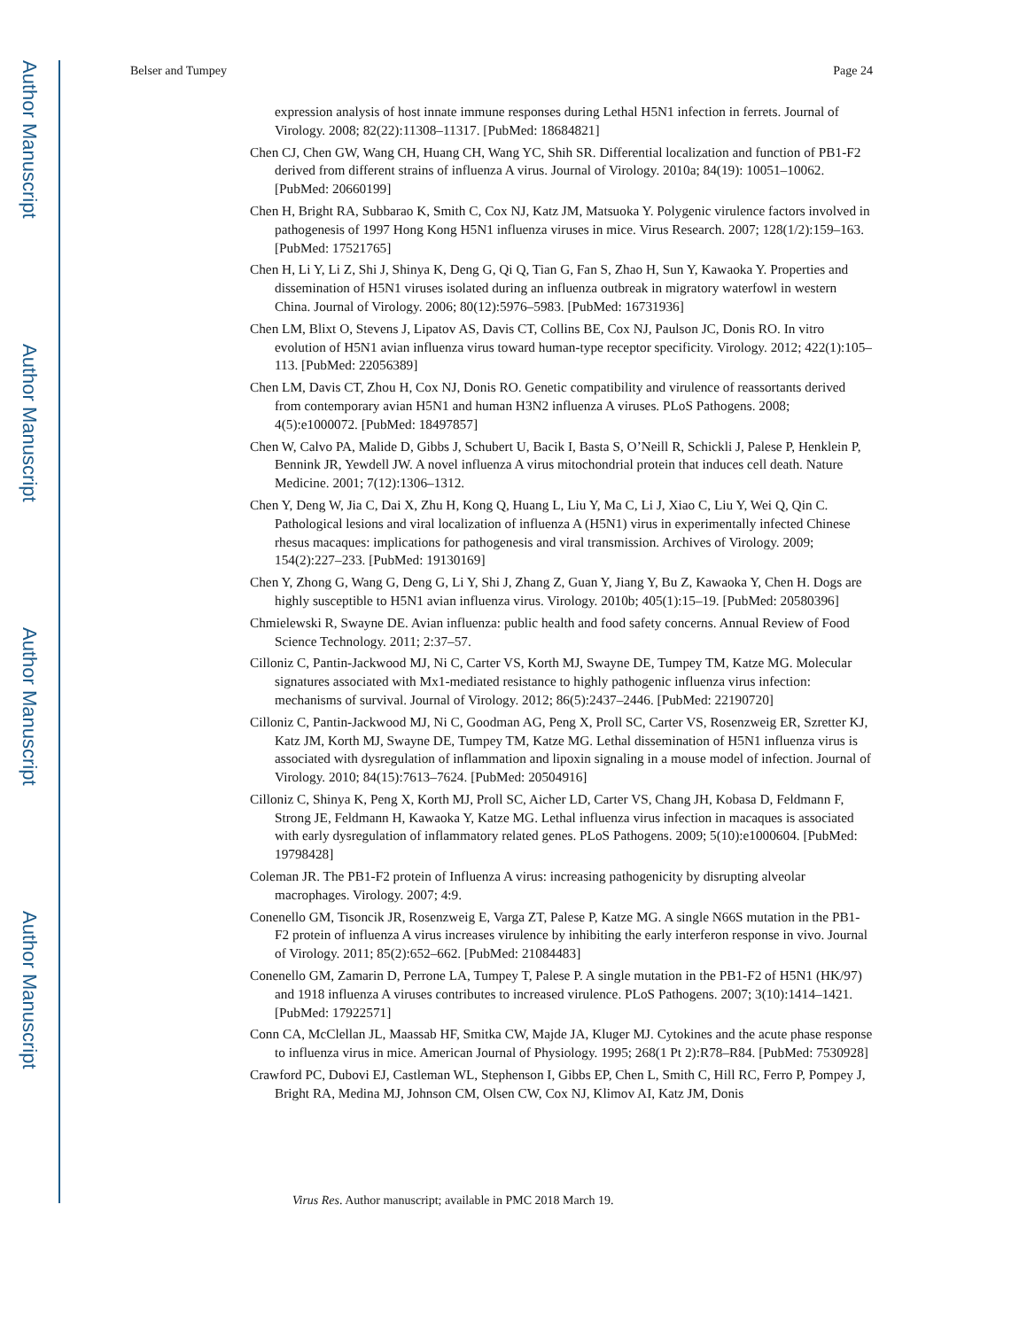Author Manuscript
Author Manuscript
Author Manuscript
Author Manuscript
Belser and Tumpey Page 24
expression analysis of host innate immune responses during Lethal H5N1 infection in ferrets. Journal of Virology. 2008; 82(22):11308–11317. [PubMed: 18684821]
Chen CJ, Chen GW, Wang CH, Huang CH, Wang YC, Shih SR. Differential localization and function of PB1-F2 derived from different strains of influenza A virus. Journal of Virology. 2010a; 84(19): 10051–10062. [PubMed: 20660199]
Chen H, Bright RA, Subbarao K, Smith C, Cox NJ, Katz JM, Matsuoka Y. Polygenic virulence factors involved in pathogenesis of 1997 Hong Kong H5N1 influenza viruses in mice. Virus Research. 2007; 128(1/2):159–163. [PubMed: 17521765]
Chen H, Li Y, Li Z, Shi J, Shinya K, Deng G, Qi Q, Tian G, Fan S, Zhao H, Sun Y, Kawaoka Y. Properties and dissemination of H5N1 viruses isolated during an influenza outbreak in migratory waterfowl in western China. Journal of Virology. 2006; 80(12):5976–5983. [PubMed: 16731936]
Chen LM, Blixt O, Stevens J, Lipatov AS, Davis CT, Collins BE, Cox NJ, Paulson JC, Donis RO. In vitro evolution of H5N1 avian influenza virus toward human-type receptor specificity. Virology. 2012; 422(1):105–113. [PubMed: 22056389]
Chen LM, Davis CT, Zhou H, Cox NJ, Donis RO. Genetic compatibility and virulence of reassortants derived from contemporary avian H5N1 and human H3N2 influenza A viruses. PLoS Pathogens. 2008; 4(5):e1000072. [PubMed: 18497857]
Chen W, Calvo PA, Malide D, Gibbs J, Schubert U, Bacik I, Basta S, O’Neill R, Schickli J, Palese P, Henklein P, Bennink JR, Yewdell JW. A novel influenza A virus mitochondrial protein that induces cell death. Nature Medicine. 2001; 7(12):1306–1312.
Chen Y, Deng W, Jia C, Dai X, Zhu H, Kong Q, Huang L, Liu Y, Ma C, Li J, Xiao C, Liu Y, Wei Q, Qin C. Pathological lesions and viral localization of influenza A (H5N1) virus in experimentally infected Chinese rhesus macaques: implications for pathogenesis and viral transmission. Archives of Virology. 2009; 154(2):227–233. [PubMed: 19130169]
Chen Y, Zhong G, Wang G, Deng G, Li Y, Shi J, Zhang Z, Guan Y, Jiang Y, Bu Z, Kawaoka Y, Chen H. Dogs are highly susceptible to H5N1 avian influenza virus. Virology. 2010b; 405(1):15–19. [PubMed: 20580396]
Chmielewski R, Swayne DE. Avian influenza: public health and food safety concerns. Annual Review of Food Science Technology. 2011; 2:37–57.
Cilloniz C, Pantin-Jackwood MJ, Ni C, Carter VS, Korth MJ, Swayne DE, Tumpey TM, Katze MG. Molecular signatures associated with Mx1-mediated resistance to highly pathogenic influenza virus infection: mechanisms of survival. Journal of Virology. 2012; 86(5):2437–2446. [PubMed: 22190720]
Cilloniz C, Pantin-Jackwood MJ, Ni C, Goodman AG, Peng X, Proll SC, Carter VS, Rosenzweig ER, Szretter KJ, Katz JM, Korth MJ, Swayne DE, Tumpey TM, Katze MG. Lethal dissemination of H5N1 influenza virus is associated with dysregulation of inflammation and lipoxin signaling in a mouse model of infection. Journal of Virology. 2010; 84(15):7613–7624. [PubMed: 20504916]
Cilloniz C, Shinya K, Peng X, Korth MJ, Proll SC, Aicher LD, Carter VS, Chang JH, Kobasa D, Feldmann F, Strong JE, Feldmann H, Kawaoka Y, Katze MG. Lethal influenza virus infection in macaques is associated with early dysregulation of inflammatory related genes. PLoS Pathogens. 2009; 5(10):e1000604. [PubMed: 19798428]
Coleman JR. The PB1-F2 protein of Influenza A virus: increasing pathogenicity by disrupting alveolar macrophages. Virology. 2007; 4:9.
Conenello GM, Tisoncik JR, Rosenzweig E, Varga ZT, Palese P, Katze MG. A single N66S mutation in the PB1-F2 protein of influenza A virus increases virulence by inhibiting the early interferon response in vivo. Journal of Virology. 2011; 85(2):652–662. [PubMed: 21084483]
Conenello GM, Zamarin D, Perrone LA, Tumpey T, Palese P. A single mutation in the PB1-F2 of H5N1 (HK/97) and 1918 influenza A viruses contributes to increased virulence. PLoS Pathogens. 2007; 3(10):1414–1421. [PubMed: 17922571]
Conn CA, McClellan JL, Maassab HF, Smitka CW, Majde JA, Kluger MJ. Cytokines and the acute phase response to influenza virus in mice. American Journal of Physiology. 1995; 268(1 Pt 2):R78–R84. [PubMed: 7530928]
Crawford PC, Dubovi EJ, Castleman WL, Stephenson I, Gibbs EP, Chen L, Smith C, Hill RC, Ferro P, Pompey J, Bright RA, Medina MJ, Johnson CM, Olsen CW, Cox NJ, Klimov AI, Katz JM, Donis
Virus Res. Author manuscript; available in PMC 2018 March 19.